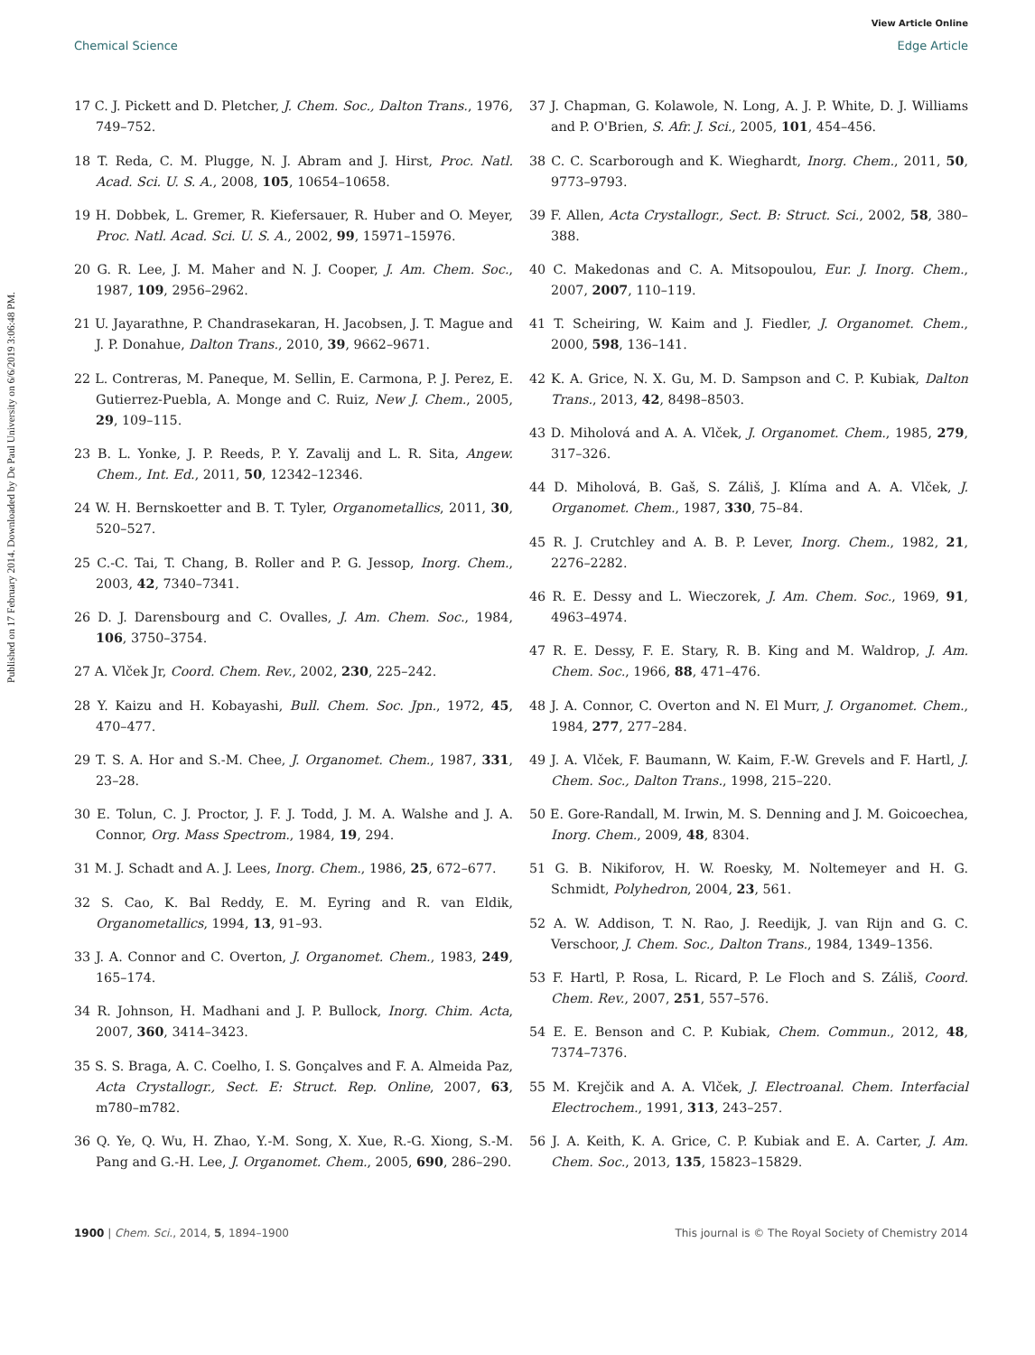View Article Online
Chemical Science Edge Article
Published on 17 February 2014. Downloaded by De Paul University on 6/6/2019 3:06:48 PM.
17 C. J. Pickett and D. Pletcher, J. Chem. Soc., Dalton Trans., 1976, 749–752.
18 T. Reda, C. M. Plugge, N. J. Abram and J. Hirst, Proc. Natl. Acad. Sci. U. S. A., 2008, 105, 10654–10658.
19 H. Dobbek, L. Gremer, R. Kiefersauer, R. Huber and O. Meyer, Proc. Natl. Acad. Sci. U. S. A., 2002, 99, 15971–15976.
20 G. R. Lee, J. M. Maher and N. J. Cooper, J. Am. Chem. Soc., 1987, 109, 2956–2962.
21 U. Jayarathne, P. Chandrasekaran, H. Jacobsen, J. T. Mague and J. P. Donahue, Dalton Trans., 2010, 39, 9662–9671.
22 L. Contreras, M. Paneque, M. Sellin, E. Carmona, P. J. Perez, E. Gutierrez-Puebla, A. Monge and C. Ruiz, New J. Chem., 2005, 29, 109–115.
23 B. L. Yonke, J. P. Reeds, P. Y. Zavalij and L. R. Sita, Angew. Chem., Int. Ed., 2011, 50, 12342–12346.
24 W. H. Bernskoetter and B. T. Tyler, Organometallics, 2011, 30, 520–527.
25 C.-C. Tai, T. Chang, B. Roller and P. G. Jessop, Inorg. Chem., 2003, 42, 7340–7341.
26 D. J. Darensbourg and C. Ovalles, J. Am. Chem. Soc., 1984, 106, 3750–3754.
27 A. Vlček Jr, Coord. Chem. Rev., 2002, 230, 225–242.
28 Y. Kaizu and H. Kobayashi, Bull. Chem. Soc. Jpn., 1972, 45, 470–477.
29 T. S. A. Hor and S.-M. Chee, J. Organomet. Chem., 1987, 331, 23–28.
30 E. Tolun, C. J. Proctor, J. F. J. Todd, J. M. A. Walshe and J. A. Connor, Org. Mass Spectrom., 1984, 19, 294.
31 M. J. Schadt and A. J. Lees, Inorg. Chem., 1986, 25, 672–677.
32 S. Cao, K. Bal Reddy, E. M. Eyring and R. van Eldik, Organometallics, 1994, 13, 91–93.
33 J. A. Connor and C. Overton, J. Organomet. Chem., 1983, 249, 165–174.
34 R. Johnson, H. Madhani and J. P. Bullock, Inorg. Chim. Acta, 2007, 360, 3414–3423.
35 S. S. Braga, A. C. Coelho, I. S. Gonçalves and F. A. Almeida Paz, Acta Crystallogr., Sect. E: Struct. Rep. Online, 2007, 63, m780–m782.
36 Q. Ye, Q. Wu, H. Zhao, Y.-M. Song, X. Xue, R.-G. Xiong, S.-M. Pang and G.-H. Lee, J. Organomet. Chem., 2005, 690, 286–290.
37 J. Chapman, G. Kolawole, N. Long, A. J. P. White, D. J. Williams and P. O'Brien, S. Afr. J. Sci., 2005, 101, 454–456.
38 C. C. Scarborough and K. Wieghardt, Inorg. Chem., 2011, 50, 9773–9793.
39 F. Allen, Acta Crystallogr., Sect. B: Struct. Sci., 2002, 58, 380–388.
40 C. Makedonas and C. A. Mitsopoulou, Eur. J. Inorg. Chem., 2007, 2007, 110–119.
41 T. Scheiring, W. Kaim and J. Fiedler, J. Organomet. Chem., 2000, 598, 136–141.
42 K. A. Grice, N. X. Gu, M. D. Sampson and C. P. Kubiak, Dalton Trans., 2013, 42, 8498–8503.
43 D. Miholová and A. A. Vlček, J. Organomet. Chem., 1985, 279, 317–326.
44 D. Miholová, B. Gaš, S. Záliš, J. Klíma and A. A. Vlček, J. Organomet. Chem., 1987, 330, 75–84.
45 R. J. Crutchley and A. B. P. Lever, Inorg. Chem., 1982, 21, 2276–2282.
46 R. E. Dessy and L. Wieczorek, J. Am. Chem. Soc., 1969, 91, 4963–4974.
47 R. E. Dessy, F. E. Stary, R. B. King and M. Waldrop, J. Am. Chem. Soc., 1966, 88, 471–476.
48 J. A. Connor, C. Overton and N. El Murr, J. Organomet. Chem., 1984, 277, 277–284.
49 J. A. Vlček, F. Baumann, W. Kaim, F.-W. Grevels and F. Hartl, J. Chem. Soc., Dalton Trans., 1998, 215–220.
50 E. Gore-Randall, M. Irwin, M. S. Denning and J. M. Goicoechea, Inorg. Chem., 2009, 48, 8304.
51 G. B. Nikiforov, H. W. Roesky, M. Noltemeyer and H. G. Schmidt, Polyhedron, 2004, 23, 561.
52 A. W. Addison, T. N. Rao, J. Reedijk, J. van Rijn and G. C. Verschoor, J. Chem. Soc., Dalton Trans., 1984, 1349–1356.
53 F. Hartl, P. Rosa, L. Ricard, P. Le Floch and S. Záliš, Coord. Chem. Rev., 2007, 251, 557–576.
54 E. E. Benson and C. P. Kubiak, Chem. Commun., 2012, 48, 7374–7376.
55 M. Krejčik and A. A. Vlček, J. Electroanal. Chem. Interfacial Electrochem., 1991, 313, 243–257.
56 J. A. Keith, K. A. Grice, C. P. Kubiak and E. A. Carter, J. Am. Chem. Soc., 2013, 135, 15823–15829.
1900 | Chem. Sci., 2014, 5, 1894–1900 This journal is © The Royal Society of Chemistry 2014